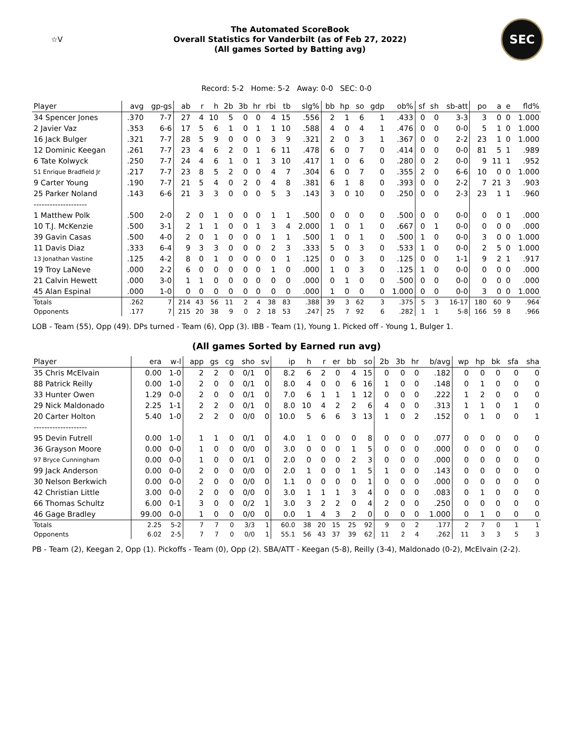☆V
The Automated ScoreBook
Overall Statistics for Vanderbilt (as of Feb 27, 2022)
(All games Sorted by Batting avg)
SEC
Record: 5-2 Home: 5-2 Away: 0-0 SEC: 0-0
| Player | avg | gp-gs | ab | r | h | 2b | 3b | hr | rbi | tb | slg% | bb | hp | so | gdp | ob% | sf | sh | sb-att | po | a | e | fld% |
| --- | --- | --- | --- | --- | --- | --- | --- | --- | --- | --- | --- | --- | --- | --- | --- | --- | --- | --- | --- | --- | --- | --- | --- |
| 34 Spencer Jones | .370 | 7-7 | 27 | 4 | 10 | 5 | 0 | 0 | 4 | 15 | .556 | 2 | 1 | 6 | 1 | .433 | 0 | 0 | 3-3 | 3 | 0 | 0 | 1.000 |
| 2 Javier Vaz | .353 | 6-6 | 17 | 5 | 6 | 1 | 0 | 1 | 1 | 10 | .588 | 4 | 0 | 4 | 1 | .476 | 0 | 0 | 0-0 | 5 | 1 | 0 | 1.000 |
| 16 Jack Bulger | .321 | 7-7 | 28 | 5 | 9 | 0 | 0 | 0 | 3 | 9 | .321 | 2 | 0 | 3 | 1 | .367 | 0 | 0 | 2-2 | 23 | 1 | 0 | 1.000 |
| 12 Dominic Keegan | .261 | 7-7 | 23 | 4 | 6 | 2 | 0 | 1 | 6 | 11 | .478 | 6 | 0 | 7 | 0 | .414 | 0 | 0 | 0-0 | 81 | 5 | 1 | .989 |
| 6 Tate Kolwyck | .250 | 7-7 | 24 | 4 | 6 | 1 | 0 | 1 | 3 | 10 | .417 | 1 | 0 | 6 | 0 | .280 | 0 | 2 | 0-0 | 9 | 11 | 1 | .952 |
| 51 Enrique Bradfield Jr | .217 | 7-7 | 23 | 8 | 5 | 2 | 0 | 0 | 4 | 7 | .304 | 6 | 0 | 7 | 0 | .355 | 2 | 0 | 6-6 | 10 | 0 | 0 | 1.000 |
| 9 Carter Young | .190 | 7-7 | 21 | 5 | 4 | 0 | 2 | 0 | 4 | 8 | .381 | 6 | 1 | 8 | 0 | .393 | 0 | 0 | 2-2 | 7 | 21 | 3 | .903 |
| 25 Parker Noland | .143 | 6-6 | 21 | 3 | 3 | 0 | 0 | 0 | 5 | 3 | .143 | 3 | 0 | 10 | 0 | .250 | 0 | 0 | 2-3 | 23 | 1 | 1 | .960 |
| -------------------- | | | | | | | | | | | | | | | | | | | | | | | |
| 1 Matthew Polk | .500 | 2-0 | 2 | 0 | 1 | 0 | 0 | 0 | 1 | 1 | .500 | 0 | 0 | 0 | 0 | .500 | 0 | 0 | 0-0 | 0 | 0 | 1 | .000 |
| 10 T.J. McKenzie | .500 | 3-1 | 2 | 1 | 1 | 0 | 0 | 1 | 3 | 4 | 2.000 | 1 | 0 | 1 | 0 | .667 | 0 | 1 | 0-0 | 0 | 0 | 0 | .000 |
| 39 Gavin Casas | .500 | 4-0 | 2 | 0 | 1 | 0 | 0 | 0 | 1 | 1 | .500 | 1 | 0 | 1 | 0 | .500 | 1 | 0 | 0-0 | 3 | 0 | 0 | 1.000 |
| 11 Davis Diaz | .333 | 6-4 | 9 | 3 | 3 | 0 | 0 | 0 | 2 | 3 | .333 | 5 | 0 | 3 | 0 | .533 | 1 | 0 | 0-0 | 2 | 5 | 0 | 1.000 |
| 13 Jonathan Vastine | .125 | 4-2 | 8 | 0 | 1 | 0 | 0 | 0 | 0 | 1 | .125 | 0 | 0 | 3 | 0 | .125 | 0 | 0 | 1-1 | 9 | 2 | 1 | .917 |
| 19 Troy LaNeve | .000 | 2-2 | 6 | 0 | 0 | 0 | 0 | 0 | 1 | 0 | .000 | 1 | 0 | 3 | 0 | .125 | 1 | 0 | 0-0 | 0 | 0 | 0 | .000 |
| 21 Calvin Hewett | .000 | 3-0 | 1 | 1 | 0 | 0 | 0 | 0 | 0 | 0 | .000 | 0 | 1 | 0 | 0 | .500 | 0 | 0 | 0-0 | 0 | 0 | 0 | .000 |
| 45 Alan Espinal | .000 | 1-0 | 0 | 0 | 0 | 0 | 0 | 0 | 0 | 0 | .000 | 1 | 0 | 0 | 0 | 1.000 | 0 | 0 | 0-0 | 3 | 0 | 0 | 1.000 |
| Totals | .262 | 7 | 214 | 43 | 56 | 11 | 2 | 4 | 38 | 83 | .388 | 39 | 3 | 62 | 3 | .375 | 5 | 3 | 16-17 | 180 | 60 | 9 | .964 |
| Opponents | .177 | 7 | 215 | 20 | 38 | 9 | 0 | 2 | 18 | 53 | .247 | 25 | 7 | 92 | 6 | .282 | 1 | 1 | 5-8 | 166 | 59 | 8 | .966 |
LOB - Team (55), Opp (49). DPs turned - Team (6), Opp (3). IBB - Team (1), Young 1. Picked off - Young 1, Bulger 1.
(All games Sorted by Earned run avg)
| Player | era | w-l | app | gs | cg | sho | sv | ip | h | r | er | bb | so | 2b | 3b | hr | b/avg | wp | hp | bk | sfa | sha |
| --- | --- | --- | --- | --- | --- | --- | --- | --- | --- | --- | --- | --- | --- | --- | --- | --- | --- | --- | --- | --- | --- | --- |
| 35 Chris McElvain | 0.00 | 1-0 | 2 | 2 | 0 | 0/1 | 0 | 8.2 | 6 | 2 | 0 | 4 | 15 | 0 | 0 | 0 | .182 | 0 | 0 | 0 | 0 | 0 |
| 88 Patrick Reilly | 0.00 | 1-0 | 2 | 0 | 0 | 0/1 | 0 | 8.0 | 4 | 0 | 0 | 6 | 16 | 1 | 0 | 0 | .148 | 0 | 1 | 0 | 0 | 0 |
| 33 Hunter Owen | 1.29 | 0-0 | 2 | 0 | 0 | 0/1 | 0 | 7.0 | 6 | 1 | 1 | 1 | 12 | 0 | 0 | 0 | .222 | 1 | 2 | 0 | 0 | 0 |
| 29 Nick Maldonado | 2.25 | 1-1 | 2 | 2 | 0 | 0/1 | 0 | 8.0 | 10 | 4 | 2 | 2 | 6 | 4 | 0 | 0 | .313 | 1 | 1 | 0 | 1 | 0 |
| 20 Carter Holton | 5.40 | 1-0 | 2 | 2 | 0 | 0/0 | 0 | 10.0 | 5 | 6 | 6 | 3 | 13 | 1 | 0 | 2 | .152 | 0 | 1 | 0 | 0 | 1 |
| -------------------- | | | | | | | | | | | | | | | | | | | | | | |
| 95 Devin Futrell | 0.00 | 1-0 | 1 | 1 | 0 | 0/1 | 0 | 4.0 | 1 | 0 | 0 | 0 | 8 | 0 | 0 | 0 | .077 | 0 | 0 | 0 | 0 | 0 |
| 36 Grayson Moore | 0.00 | 0-0 | 1 | 0 | 0 | 0/0 | 0 | 3.0 | 0 | 0 | 0 | 1 | 5 | 0 | 0 | 0 | .000 | 0 | 0 | 0 | 0 | 0 |
| 97 Bryce Cunningham | 0.00 | 0-0 | 1 | 0 | 0 | 0/1 | 0 | 2.0 | 0 | 0 | 0 | 2 | 3 | 0 | 0 | 0 | .000 | 0 | 0 | 0 | 0 | 0 |
| 99 Jack Anderson | 0.00 | 0-0 | 2 | 0 | 0 | 0/0 | 0 | 2.0 | 1 | 0 | 0 | 1 | 5 | 1 | 0 | 0 | .143 | 0 | 0 | 0 | 0 | 0 |
| 30 Nelson Berkwich | 0.00 | 0-0 | 2 | 0 | 0 | 0/0 | 0 | 1.1 | 0 | 0 | 0 | 0 | 1 | 0 | 0 | 0 | .000 | 0 | 0 | 0 | 0 | 0 |
| 42 Christian Little | 3.00 | 0-0 | 2 | 0 | 0 | 0/0 | 0 | 3.0 | 1 | 1 | 1 | 3 | 4 | 0 | 0 | 0 | .083 | 0 | 1 | 0 | 0 | 0 |
| 66 Thomas Schultz | 6.00 | 0-1 | 3 | 0 | 0 | 0/2 | 1 | 3.0 | 3 | 2 | 2 | 0 | 4 | 2 | 0 | 0 | .250 | 0 | 0 | 0 | 0 | 0 |
| 46 Gage Bradley | 99.00 | 0-0 | 1 | 0 | 0 | 0/0 | 0 | 0.0 | 1 | 4 | 3 | 2 | 0 | 0 | 0 | 0 | 1.000 | 0 | 1 | 0 | 0 | 0 |
| Totals | 2.25 | 5-2 | 7 | 7 | 0 | 3/3 | 1 | 60.0 | 38 | 20 | 15 | 25 | 92 | 9 | 0 | 2 | .177 | 2 | 7 | 0 | 1 | 1 |
| Opponents | 6.02 | 2-5 | 7 | 7 | 0 | 0/0 | 1 | 55.1 | 56 | 43 | 37 | 39 | 62 | 11 | 2 | 4 | .262 | 11 | 3 | 3 | 5 | 3 |
PB - Team (2), Keegan 2, Opp (1). Pickoffs - Team (0), Opp (2). SBA/ATT - Keegan (5-8), Reilly (3-4), Maldonado (0-2), McElvain (2-2).